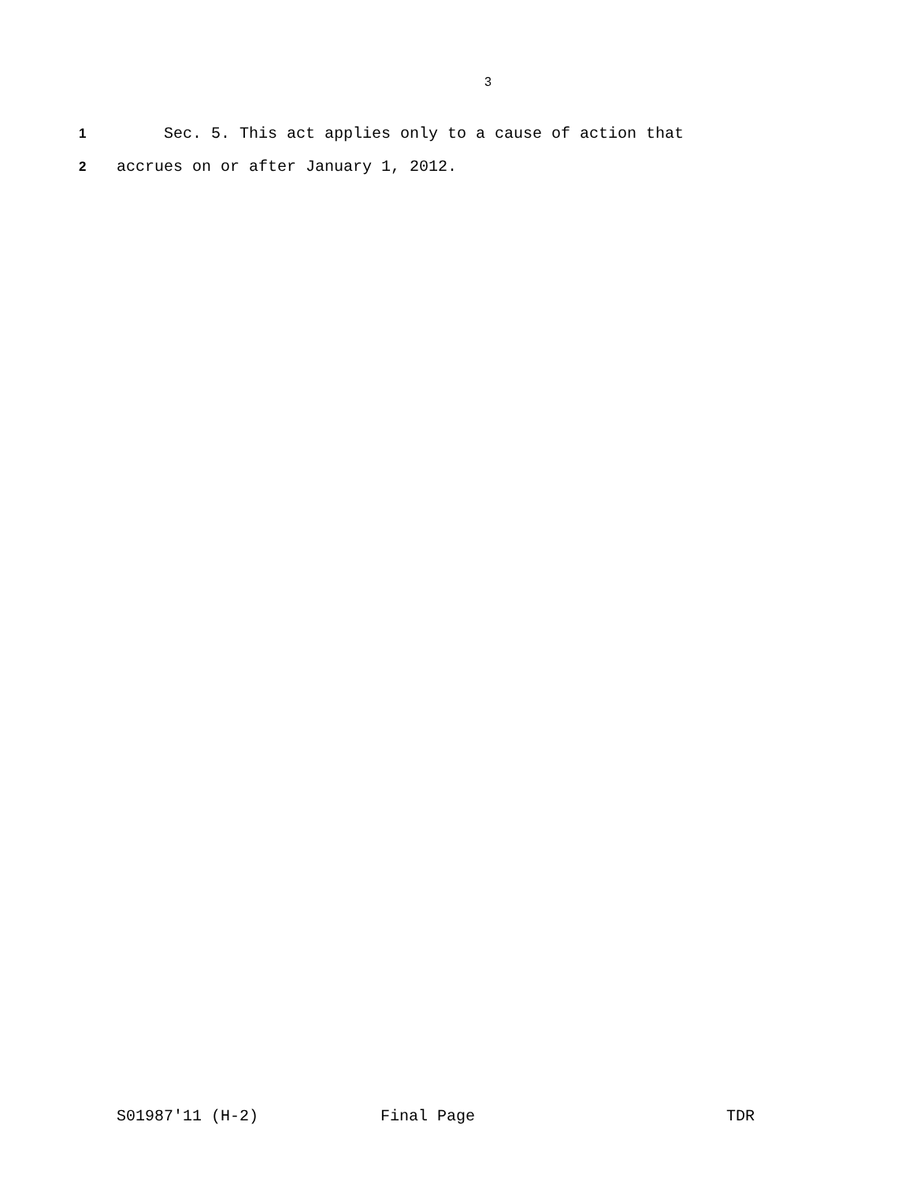3
1 Sec. 5. This act applies only to a cause of action that
2 accrues on or after January 1, 2012.
S01987'11 (H-2) Final Page TDR